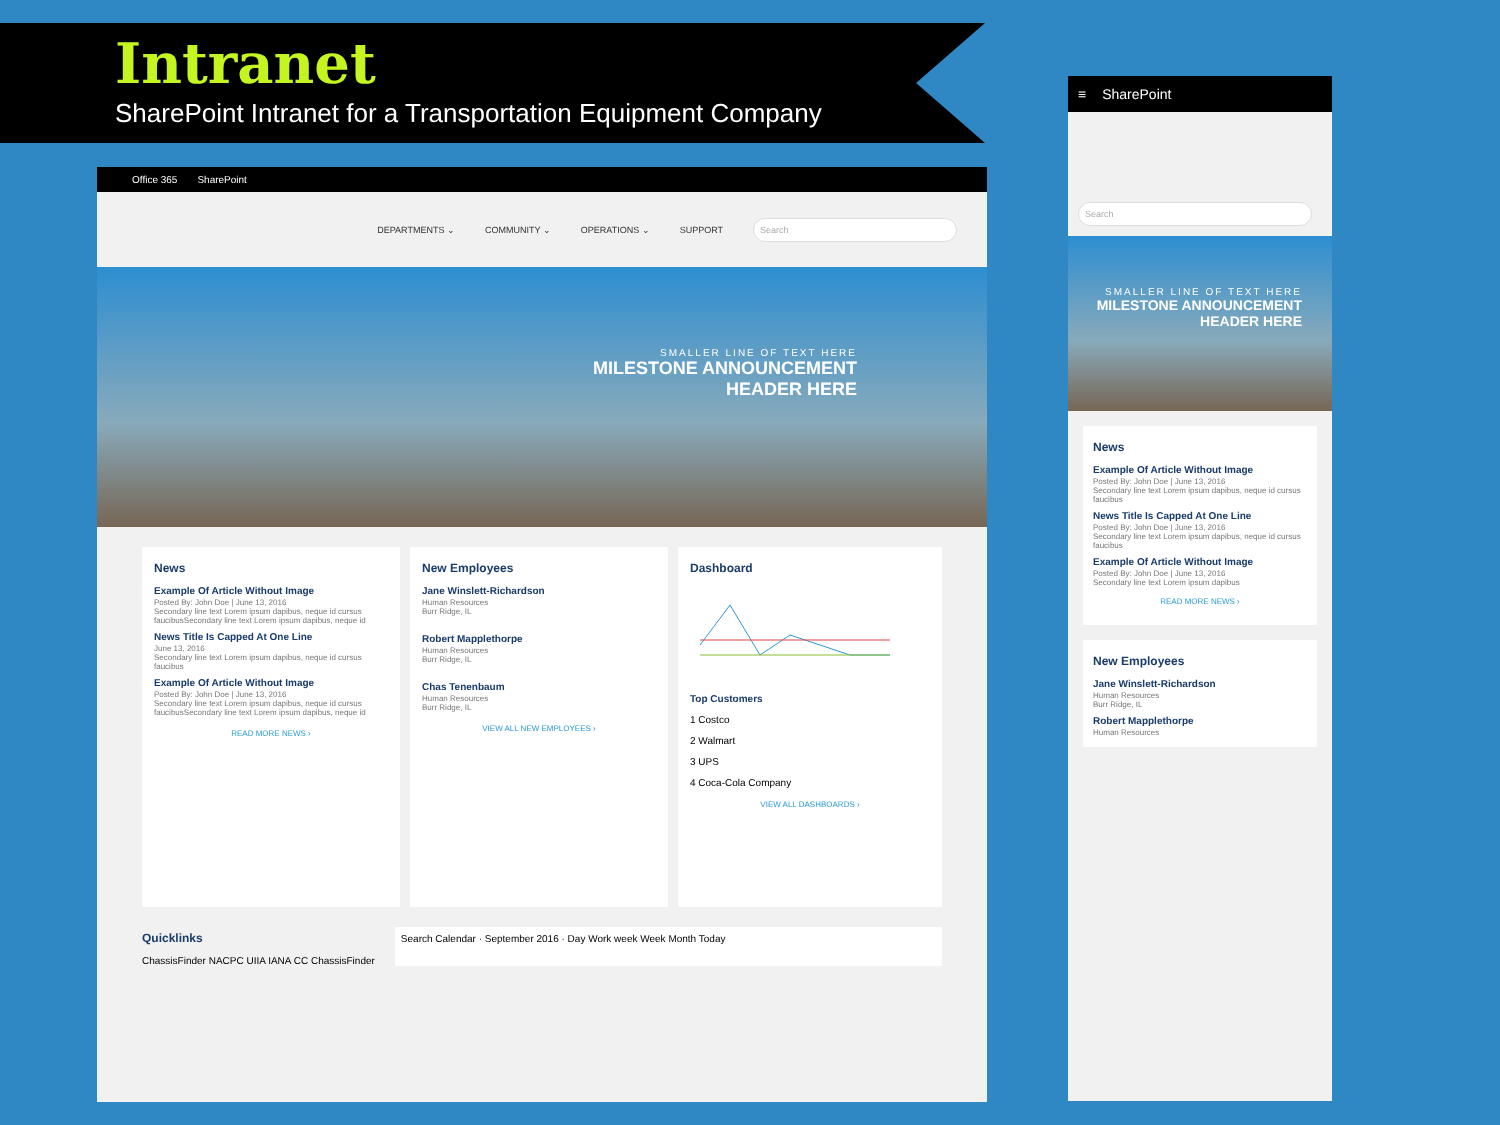Intranet
SharePoint Intranet for a Transportation Equipment Company
Office 365 SharePoint
DEPARTMENTS ⌄ COMMUNITY ⌄ OPERATIONS ⌄ SUPPORT Search
SMALLER LINE OF TEXT HERE
MILESTONE ANNOUNCEMENT
HEADER HERE
News
Example Of Article Without Image
Posted By: John Doe | June 13, 2016
Secondary line text Lorem ipsum dapibus, neque id cursus faucibusSecondary line text Lorem ipsum dapibus, neque id
News Title Is Capped At One Line
June 13, 2016
Secondary line text Lorem ipsum dapibus, neque id cursus faucibus
Example Of Article Without Image
Posted By: John Doe | June 13, 2016
Secondary line text Lorem ipsum dapibus, neque id cursus faucibusSecondary line text Lorem ipsum dapibus, neque id
READ MORE NEWS ›
New Employees
Jane Winslett-Richardson
Human Resources
Burr Ridge, IL
Robert Mapplethorpe
Human Resources
Burr Ridge, IL
Chas Tenenbaum
Human Resources
Burr Ridge, IL
VIEW ALL NEW EMPLOYEES ›
Dashboard
Top Customers
1 Costco
2 Walmart
3 UPS
4 Coca-Cola Company
VIEW ALL DASHBOARDS ›
Quicklinks
ChassisFinder NACPC UIIA IANA CC ChassisFinder
Search Calendar · September 2016 · Day Work week Week Month Today
≡ SharePoint
Search
SMALLER LINE OF TEXT HERE
MILESTONE ANNOUNCEMENT HEADER HERE
News
Example Of Article Without Image
Posted By: John Doe | June 13, 2016
Secondary line text Lorem ipsum dapibus, neque id cursus faucibus
News Title Is Capped At One Line
Posted By: John Doe | June 13, 2016
Secondary line text Lorem ipsum dapibus, neque id cursus faucibus
Example Of Article Without Image
Posted By: John Doe | June 13, 2016
Secondary line text Lorem ipsum dapibus
READ MORE NEWS ›
New Employees
Jane Winslett-Richardson
Human Resources
Burr Ridge, IL
Robert Mapplethorpe
Human Resources